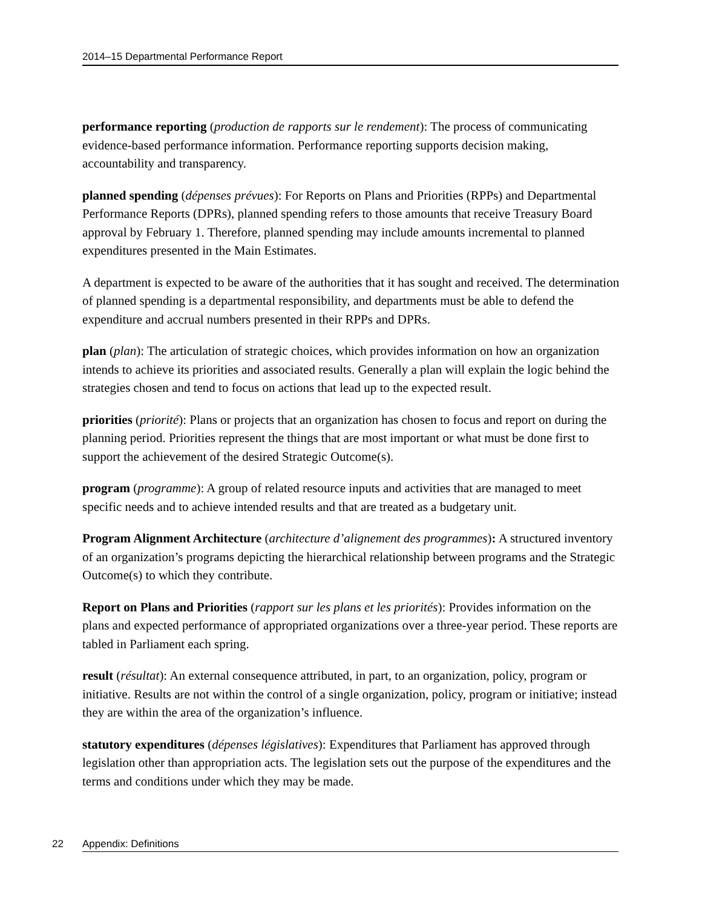2014–15 Departmental Performance Report
performance reporting (production de rapports sur le rendement): The process of communicating evidence-based performance information. Performance reporting supports decision making, accountability and transparency.
planned spending (dépenses prévues): For Reports on Plans and Priorities (RPPs) and Departmental Performance Reports (DPRs), planned spending refers to those amounts that receive Treasury Board approval by February 1. Therefore, planned spending may include amounts incremental to planned expenditures presented in the Main Estimates.
A department is expected to be aware of the authorities that it has sought and received. The determination of planned spending is a departmental responsibility, and departments must be able to defend the expenditure and accrual numbers presented in their RPPs and DPRs.
plan (plan): The articulation of strategic choices, which provides information on how an organization intends to achieve its priorities and associated results. Generally a plan will explain the logic behind the strategies chosen and tend to focus on actions that lead up to the expected result.
priorities (priorité): Plans or projects that an organization has chosen to focus and report on during the planning period. Priorities represent the things that are most important or what must be done first to support the achievement of the desired Strategic Outcome(s).
program (programme): A group of related resource inputs and activities that are managed to meet specific needs and to achieve intended results and that are treated as a budgetary unit.
Program Alignment Architecture (architecture d’alignement des programmes): A structured inventory of an organization’s programs depicting the hierarchical relationship between programs and the Strategic Outcome(s) to which they contribute.
Report on Plans and Priorities (rapport sur les plans et les priorités): Provides information on the plans and expected performance of appropriated organizations over a three-year period. These reports are tabled in Parliament each spring.
result (résultat): An external consequence attributed, in part, to an organization, policy, program or initiative. Results are not within the control of a single organization, policy, program or initiative; instead they are within the area of the organization’s influence.
statutory expenditures (dépenses législatives): Expenditures that Parliament has approved through legislation other than appropriation acts. The legislation sets out the purpose of the expenditures and the terms and conditions under which they may be made.
22 Appendix: Definitions